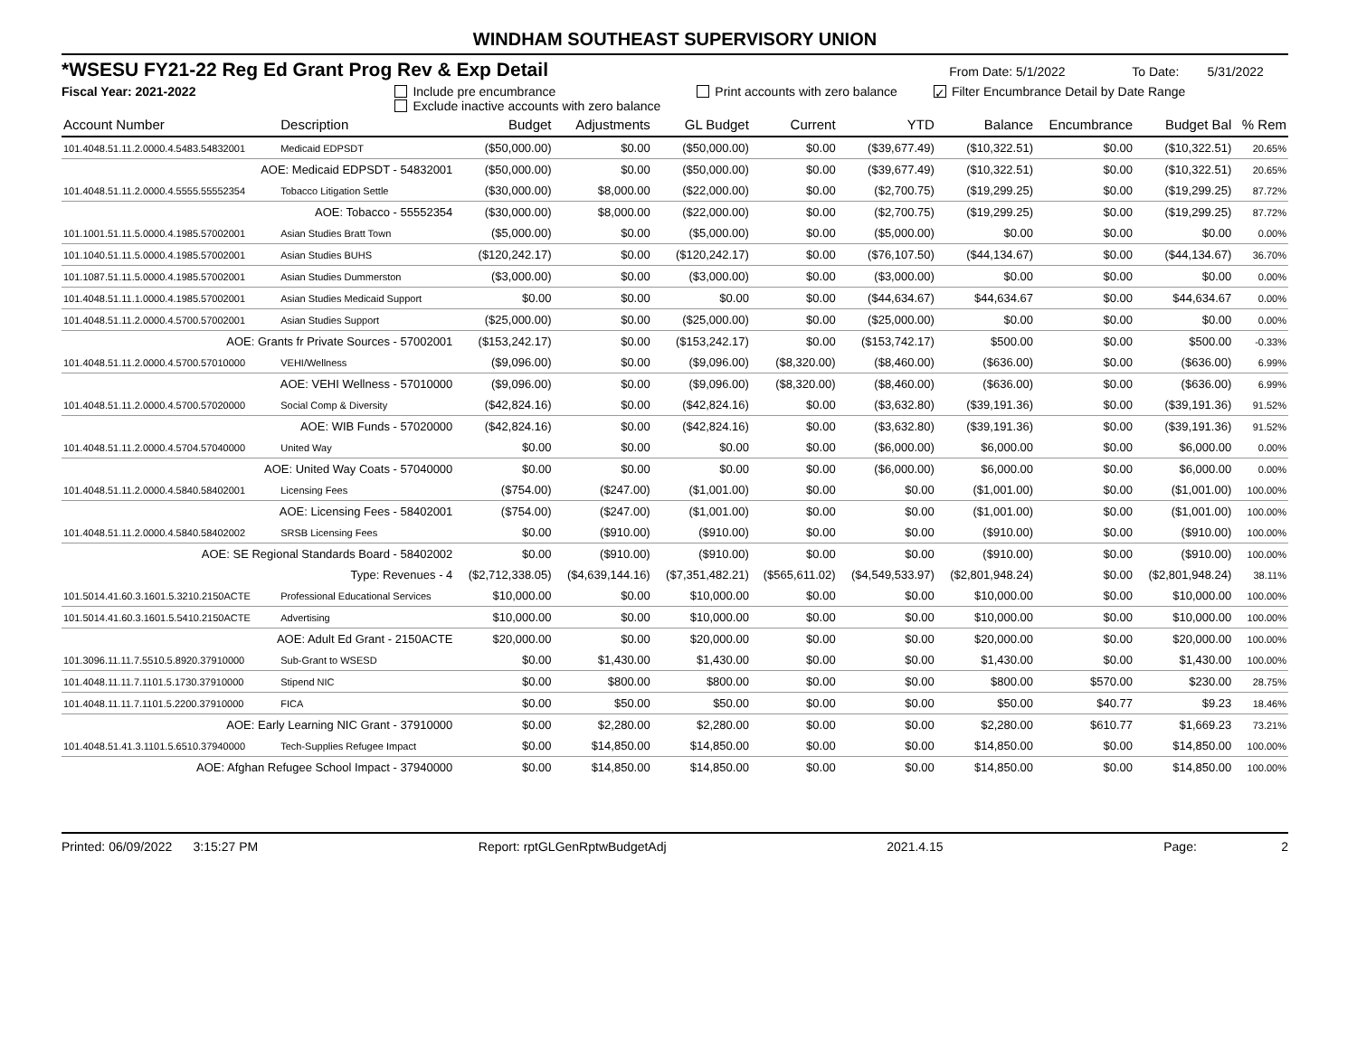WINDHAM SOUTHEAST SUPERVISORY UNION
*WSESU FY21-22 Reg Ed Grant Prog Rev & Exp Detail From Date: 5/1/2022 To Date: 5/31/2022
Fiscal Year: 2021-2022 Include pre encumbrance
Exclude inactive accounts with zero balance Print accounts with zero balance ✓ Filter Encumbrance Detail by Date Range
| Account Number | Description | Budget | Adjustments | GL Budget | Current | YTD | Balance | Encumbrance | Budget Bal | % Rem |
| --- | --- | --- | --- | --- | --- | --- | --- | --- | --- | --- |
| 101.4048.51.11.2.0000.4.5483.54832001 | Medicaid EDPSDT | ($50,000.00) | $0.00 | ($50,000.00) | $0.00 | ($39,677.49) | ($10,322.51) | $0.00 | ($10,322.51) | 20.65% |
| AOE: Medicaid EDPSDT - 54832001 | | ($50,000.00) | $0.00 | ($50,000.00) | $0.00 | ($39,677.49) | ($10,322.51) | $0.00 | ($10,322.51) | 20.65% |
| 101.4048.51.11.2.0000.4.5555.55552354 | Tobacco Litigation Settle | ($30,000.00) | $8,000.00 | ($22,000.00) | $0.00 | ($2,700.75) | ($19,299.25) | $0.00 | ($19,299.25) | 87.72% |
| AOE: Tobacco - 55552354 | | ($30,000.00) | $8,000.00 | ($22,000.00) | $0.00 | ($2,700.75) | ($19,299.25) | $0.00 | ($19,299.25) | 87.72% |
| 101.1001.51.11.5.0000.4.1985.57002001 | Asian Studies Bratt Town | ($5,000.00) | $0.00 | ($5,000.00) | $0.00 | ($5,000.00) | $0.00 | $0.00 | $0.00 | 0.00% |
| 101.1040.51.11.5.0000.4.1985.57002001 | Asian Studies BUHS | ($120,242.17) | $0.00 | ($120,242.17) | $0.00 | ($76,107.50) | ($44,134.67) | $0.00 | ($44,134.67) | 36.70% |
| 101.1087.51.11.5.0000.4.1985.57002001 | Asian Studies Dummerston | ($3,000.00) | $0.00 | ($3,000.00) | $0.00 | ($3,000.00) | $0.00 | $0.00 | $0.00 | 0.00% |
| 101.4048.51.11.1.0000.4.1985.57002001 | Asian Studies Medicaid Support | $0.00 | $0.00 | $0.00 | $0.00 | ($44,634.67) | $44,634.67 | $0.00 | $44,634.67 | 0.00% |
| 101.4048.51.11.2.0000.4.5700.57002001 | Asian Studies Support | ($25,000.00) | $0.00 | ($25,000.00) | $0.00 | ($25,000.00) | $0.00 | $0.00 | $0.00 | 0.00% |
| AOE: Grants fr Private Sources - 57002001 | | ($153,242.17) | $0.00 | ($153,242.17) | $0.00 | ($153,742.17) | $500.00 | $0.00 | $500.00 | -0.33% |
| 101.4048.51.11.2.0000.4.5700.57010000 | VEHI/Wellness | ($9,096.00) | $0.00 | ($9,096.00) | ($8,320.00) | ($8,460.00) | ($636.00) | $0.00 | ($636.00) | 6.99% |
| AOE: VEHI Wellness - 57010000 | | ($9,096.00) | $0.00 | ($9,096.00) | ($8,320.00) | ($8,460.00) | ($636.00) | $0.00 | ($636.00) | 6.99% |
| 101.4048.51.11.2.0000.4.5700.57020000 | Social Comp & Diversity | ($42,824.16) | $0.00 | ($42,824.16) | $0.00 | ($3,632.80) | ($39,191.36) | $0.00 | ($39,191.36) | 91.52% |
| AOE: WIB Funds - 57020000 | | ($42,824.16) | $0.00 | ($42,824.16) | $0.00 | ($3,632.80) | ($39,191.36) | $0.00 | ($39,191.36) | 91.52% |
| 101.4048.51.11.2.0000.4.5704.57040000 | United Way | $0.00 | $0.00 | $0.00 | $0.00 | ($6,000.00) | $6,000.00 | $0.00 | $6,000.00 | 0.00% |
| AOE: United Way Coats - 57040000 | | $0.00 | $0.00 | $0.00 | $0.00 | ($6,000.00) | $6,000.00 | $0.00 | $6,000.00 | 0.00% |
| 101.4048.51.11.2.0000.4.5840.58402001 | Licensing Fees | ($754.00) | ($247.00) | ($1,001.00) | $0.00 | $0.00 | ($1,001.00) | $0.00 | ($1,001.00) | 100.00% |
| AOE: Licensing Fees - 58402001 | | ($754.00) | ($247.00) | ($1,001.00) | $0.00 | $0.00 | ($1,001.00) | $0.00 | ($1,001.00) | 100.00% |
| 101.4048.51.11.2.0000.4.5840.58402002 | SRSB Licensing Fees | $0.00 | ($910.00) | ($910.00) | $0.00 | $0.00 | ($910.00) | $0.00 | ($910.00) | 100.00% |
| AOE: SE Regional Standards Board - 58402002 | | $0.00 | ($910.00) | ($910.00) | $0.00 | $0.00 | ($910.00) | $0.00 | ($910.00) | 100.00% |
| Type: Revenues - 4 | | ($2,712,338.05) | ($4,639,144.16) | ($7,351,482.21) | ($565,611.02) | ($4,549,533.97) | ($2,801,948.24) | $0.00 | ($2,801,948.24) | 38.11% |
| 101.5014.41.60.3.1601.5.3210.2150ACTE | Professional Educational Services | $10,000.00 | $0.00 | $10,000.00 | $0.00 | $0.00 | $10,000.00 | $0.00 | $10,000.00 | 100.00% |
| 101.5014.41.60.3.1601.5.5410.2150ACTE | Advertising | $10,000.00 | $0.00 | $10,000.00 | $0.00 | $0.00 | $10,000.00 | $0.00 | $10,000.00 | 100.00% |
| AOE: Adult Ed Grant - 2150ACTE | | $20,000.00 | $0.00 | $20,000.00 | $0.00 | $0.00 | $20,000.00 | $0.00 | $20,000.00 | 100.00% |
| 101.3096.11.11.7.5510.5.8920.37910000 | Sub-Grant to WSESD | $0.00 | $1,430.00 | $1,430.00 | $0.00 | $0.00 | $1,430.00 | $0.00 | $1,430.00 | 100.00% |
| 101.4048.11.11.7.1101.5.1730.37910000 | Stipend NIC | $0.00 | $800.00 | $800.00 | $0.00 | $0.00 | $800.00 | $570.00 | $230.00 | 28.75% |
| 101.4048.11.11.7.1101.5.2200.37910000 | FICA | $0.00 | $50.00 | $50.00 | $0.00 | $0.00 | $50.00 | $40.77 | $9.23 | 18.46% |
| AOE: Early Learning NIC Grant - 37910000 | | $0.00 | $2,280.00 | $2,280.00 | $0.00 | $0.00 | $2,280.00 | $610.77 | $1,669.23 | 73.21% |
| 101.4048.51.41.3.1101.5.6510.37940000 | Tech-Supplies Refugee Impact | $0.00 | $14,850.00 | $14,850.00 | $0.00 | $0.00 | $14,850.00 | $0.00 | $14,850.00 | 100.00% |
| AOE: Afghan Refugee School Impact - 37940000 | | $0.00 | $14,850.00 | $14,850.00 | $0.00 | $0.00 | $14,850.00 | $0.00 | $14,850.00 | 100.00% |
Printed: 06/09/2022 3:15:27 PM Report: rptGLGenRptwBudgetAdj 2021.4.15 Page: 2